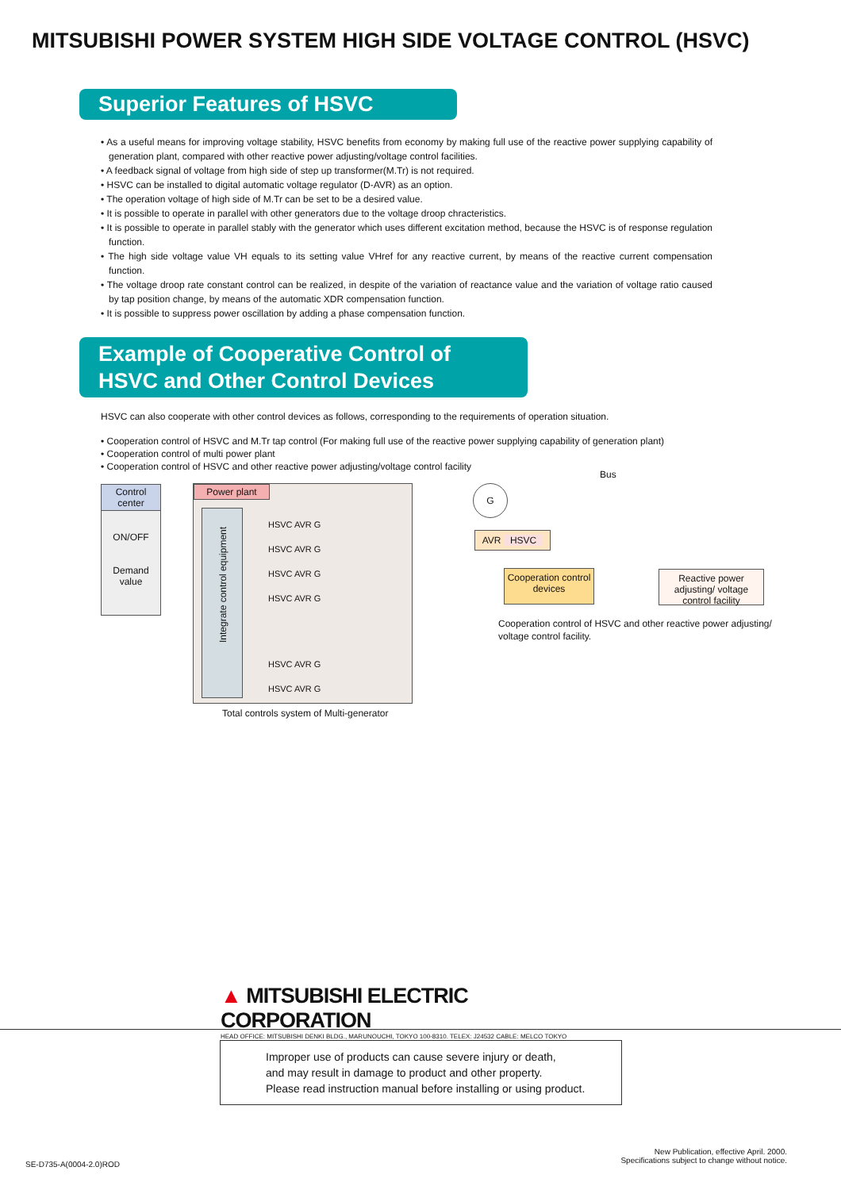MITSUBISHI POWER SYSTEM HIGH SIDE VOLTAGE CONTROL (HSVC)
Superior Features of HSVC
• As a useful means for improving voltage stability, HSVC benefits from economy by making full use of the reactive power supplying capability of generation plant, compared with other reactive power adjusting/voltage control facilities.
• A feedback signal of voltage from high side of step up transformer(M.Tr) is not required.
• HSVC can be installed to digital automatic voltage regulator (D-AVR) as an option.
• The operation voltage of high side of M.Tr can be set to be a desired value.
• It is possible to operate in parallel with other generators due to the voltage droop chracteristics.
• It is possible to operate in parallel stably with the generator which uses different excitation method, because the HSVC is of response regulation function.
• The high side voltage value VH equals to its setting value VHref for any reactive current, by means of the reactive current compensation function.
• The voltage droop rate constant control can be realized, in despite of the variation of reactance value and the variation of voltage ratio caused by tap position change, by means of the automatic XDR compensation function.
• It is possible to suppress power oscillation by adding a phase compensation function.
Example of Cooperative Control of HSVC and Other Control Devices
HSVC can also cooperate with other control devices as follows, corresponding to the requirements of operation situation.
• Cooperation control of HSVC and M.Tr tap control (For making full use of the reactive power supplying capability of generation plant)
• Cooperation control of multi power plant
• Cooperation control of HSVC and other reactive power adjusting/voltage control facility
Control center
ON/OFF
Demand value
Power plant
Integrate control equipment
HSVC AVR G
HSVC AVR G
HSVC AVR G
HSVC AVR G
HSVC AVR G
HSVC AVR G
Total controls system of Multi-generator
Bus
G
AVR HSVC
Cooperation control devices
Reactive power adjusting/ voltage control facility
Cooperation control of HSVC and other reactive power adjusting/ voltage control facility.
▲ MITSUBISHI ELECTRIC CORPORATION
HEAD OFFICE: MITSUBISHI DENKI BLDG., MARUNOUCHI, TOKYO 100-8310. TELEX: J24532 CABLE: MELCO TOKYO
Improper use of products can cause severe injury or death,
and may result in damage to product and other property.
Please read instruction manual before installing or using product.
SE-D735-A(0004-2.0)ROD
New Publication, effective April. 2000.
Specifications subject to change without notice.